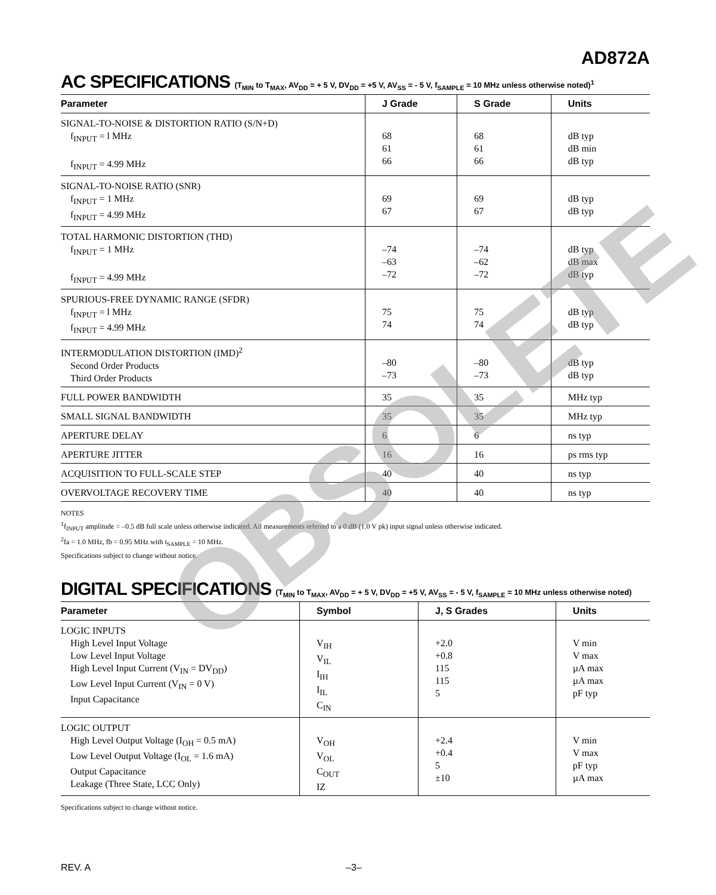AD872A
AC SPECIFICATIONS (T<sub>MIN</sub> to T<sub>MAX</sub>, AV<sub>DD</sub> = + 5 V, DV<sub>DD</sub> = +5 V, AV<sub>SS</sub> = - 5 V, f<sub>SAMPLE</sub> = 10 MHz unless otherwise noted)<sup>1</sup>
| Parameter | J Grade | S Grade | Units |
| --- | --- | --- | --- |
| SIGNAL-TO-NOISE & DISTORTION RATIO (S/N+D) f<sub>INPUT</sub> = l MHz f<sub>INPUT</sub> = 4.99 MHz | 68 61 66 | 68 61 66 | dB typ dB min dB typ |
| SIGNAL-TO-NOISE RATIO (SNR) f<sub>INPUT</sub> = 1 MHz f<sub>INPUT</sub> = 4.99 MHz | 69 67 | 69 67 | dB typ dB typ |
| TOTAL HARMONIC DISTORTION (THD) f<sub>INPUT</sub> = 1 MHz f<sub>INPUT</sub> = 4.99 MHz | –74 –63 –72 | –74 –62 –72 | dB typ dB max dB typ |
| SPURIOUS-FREE DYNAMIC RANGE (SFDR) f<sub>INPUT</sub> = l MHz f<sub>INPUT</sub> = 4.99 MHz | 75 74 | 75 74 | dB typ dB typ |
| INTERMODULATION DISTORTION (IMD)<sup>2</sup> Second Order Products Third Order Products | –80 –73 | –80 –73 | dB typ dB typ |
| FULL POWER BANDWIDTH | 35 | 35 | MHz typ |
| SMALL SIGNAL BANDWIDTH | 35 | 35 | MHz typ |
| APERTURE DELAY | 6 | 6 | ns typ |
| APERTURE JITTER | 16 | 16 | ps rms typ |
| ACQUISITION TO FULL-SCALE STEP | 40 | 40 | ns typ |
| OVERVOLTAGE RECOVERY TIME | 40 | 40 | ns typ |
NOTES
<sup>1</sup> f<sub>INPUT</sub> amplitude = –0.5 dB full scale unless otherwise indicated. All measurements referred to a 0 dB (1.0 V pk) input signal unless otherwise indicated.
<sup>2</sup> fa = 1.0 MHz, fb = 0.95 MHz with t<sub>SAMPLE</sub> = 10 MHz.
Specifications subject to change without notice.
DIGITAL SPECIFICATIONS (T<sub>MIN</sub> to T<sub>MAX</sub>, AV<sub>DD</sub> = + 5 V, DV<sub>DD</sub> = +5 V, AV<sub>SS</sub> = - 5 V, f<sub>SAMPLE</sub> = 10 MHz unless otherwise noted)
| Parameter | Symbol | J, S Grades | Units |
| --- | --- | --- | --- |
| LOGIC INPUTS High Level Input Voltage Low Level Input Voltage High Level Input Current (V<sub>IN</sub> = DV<sub>DD</sub>) Low Level Input Current (V<sub>IN</sub> = 0 V) Input Capacitance | V<sub>IH</sub> V<sub>IL</sub> I<sub>IH</sub> I<sub>IL</sub> C<sub>IN</sub> | +2.0 +0.8 115 115 5 | V min V max µA max µA max pF typ |
| LOGIC OUTPUT High Level Output Voltage (I<sub>OH</sub> = 0.5 mA) Low Level Output Voltage (I<sub>OL</sub> = 1.6 mA) Output Capacitance Leakage (Three State, LCC Only) | V<sub>OH</sub> V<sub>OL</sub> C<sub>OUT</sub> IZ | +2.4 +0.4 5 ±10 | V min V max pF typ µA max |
Specifications subject to change without notice.
OBSOLETE
REV. A –3–